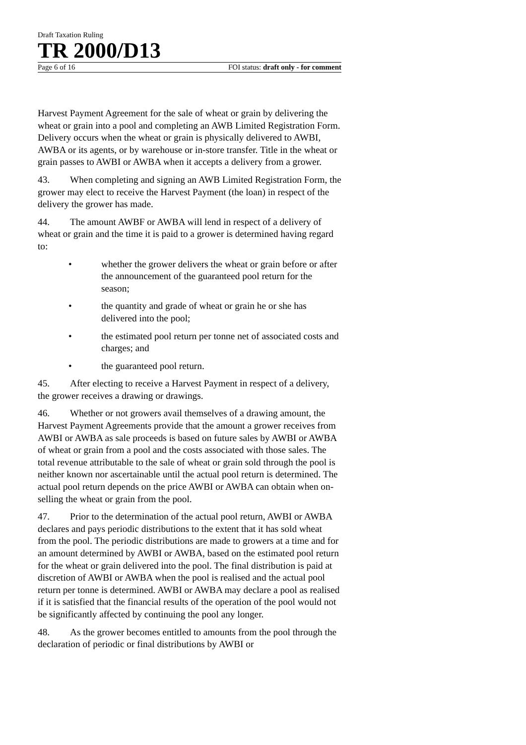Draft Taxation Ruling
TR 2000/D13
Page 6 of 16 FOI status: draft only - for comment
Harvest Payment Agreement for the sale of wheat or grain by delivering the wheat or grain into a pool and completing an AWB Limited Registration Form. Delivery occurs when the wheat or grain is physically delivered to AWBI, AWBA or its agents, or by warehouse or in-store transfer. Title in the wheat or grain passes to AWBI or AWBA when it accepts a delivery from a grower.
43. When completing and signing an AWB Limited Registration Form, the grower may elect to receive the Harvest Payment (the loan) in respect of the delivery the grower has made.
44. The amount AWBF or AWBA will lend in respect of a delivery of wheat or grain and the time it is paid to a grower is determined having regard to:
• whether the grower delivers the wheat or grain before or after the announcement of the guaranteed pool return for the season;
• the quantity and grade of wheat or grain he or she has delivered into the pool;
• the estimated pool return per tonne net of associated costs and charges; and
• the guaranteed pool return.
45. After electing to receive a Harvest Payment in respect of a delivery, the grower receives a drawing or drawings.
46. Whether or not growers avail themselves of a drawing amount, the Harvest Payment Agreements provide that the amount a grower receives from AWBI or AWBA as sale proceeds is based on future sales by AWBI or AWBA of wheat or grain from a pool and the costs associated with those sales. The total revenue attributable to the sale of wheat or grain sold through the pool is neither known nor ascertainable until the actual pool return is determined. The actual pool return depends on the price AWBI or AWBA can obtain when on-selling the wheat or grain from the pool.
47. Prior to the determination of the actual pool return, AWBI or AWBA declares and pays periodic distributions to the extent that it has sold wheat from the pool. The periodic distributions are made to growers at a time and for an amount determined by AWBI or AWBA, based on the estimated pool return for the wheat or grain delivered into the pool. The final distribution is paid at discretion of AWBI or AWBA when the pool is realised and the actual pool return per tonne is determined. AWBI or AWBA may declare a pool as realised if it is satisfied that the financial results of the operation of the pool would not be significantly affected by continuing the pool any longer.
48. As the grower becomes entitled to amounts from the pool through the declaration of periodic or final distributions by AWBI or